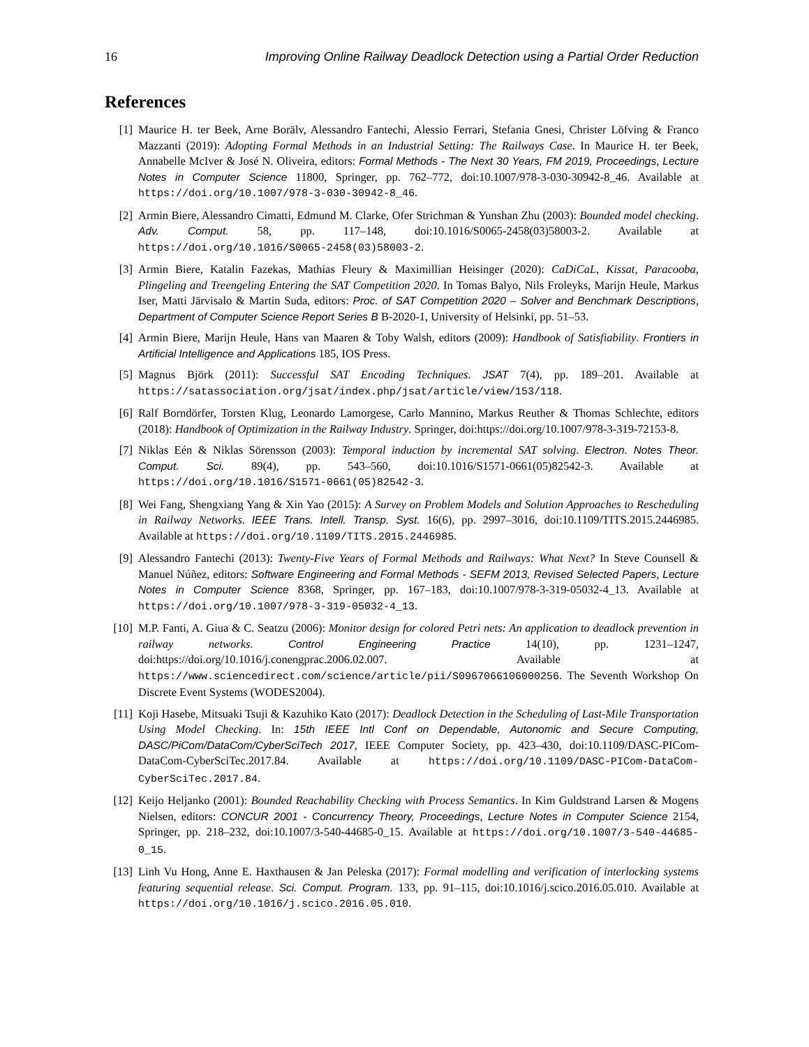16 Improving Online Railway Deadlock Detection using a Partial Order Reduction
References
[1] Maurice H. ter Beek, Arne Borälv, Alessandro Fantechi, Alessio Ferrari, Stefania Gnesi, Christer Löfving & Franco Mazzanti (2019): Adopting Formal Methods in an Industrial Setting: The Railways Case. In Maurice H. ter Beek, Annabelle McIver & José N. Oliveira, editors: Formal Methods - The Next 30 Years, FM 2019, Proceedings, Lecture Notes in Computer Science 11800, Springer, pp. 762–772, doi:10.1007/978-3-030-30942-8_46. Available at https://doi.org/10.1007/978-3-030-30942-8_46.
[2] Armin Biere, Alessandro Cimatti, Edmund M. Clarke, Ofer Strichman & Yunshan Zhu (2003): Bounded model checking. Adv. Comput. 58, pp. 117–148, doi:10.1016/S0065-2458(03)58003-2. Available at https://doi.org/10.1016/S0065-2458(03)58003-2.
[3] Armin Biere, Katalin Fazekas, Mathias Fleury & Maximillian Heisinger (2020): CaDiCaL, Kissat, Paracooba, Plingeling and Treengeling Entering the SAT Competition 2020. In Tomas Balyo, Nils Froleyks, Marijn Heule, Markus Iser, Matti Järvisalo & Martin Suda, editors: Proc. of SAT Competition 2020 – Solver and Benchmark Descriptions, Department of Computer Science Report Series B B-2020-1, University of Helsinki, pp. 51–53.
[4] Armin Biere, Marijn Heule, Hans van Maaren & Toby Walsh, editors (2009): Handbook of Satisfiability. Frontiers in Artificial Intelligence and Applications 185, IOS Press.
[5] Magnus Björk (2011): Successful SAT Encoding Techniques. JSAT 7(4), pp. 189–201. Available at https://satassociation.org/jsat/index.php/jsat/article/view/153/118.
[6] Ralf Borndörfer, Torsten Klug, Leonardo Lamorgese, Carlo Mannino, Markus Reuther & Thomas Schlechte, editors (2018): Handbook of Optimization in the Railway Industry. Springer, doi:https://doi.org/10.1007/978-3-319-72153-8.
[7] Niklas Eén & Niklas Sörensson (2003): Temporal induction by incremental SAT solving. Electron. Notes Theor. Comput. Sci. 89(4), pp. 543–560, doi:10.1016/S1571-0661(05)82542-3. Available at https://doi.org/10.1016/S1571-0661(05)82542-3.
[8] Wei Fang, Shengxiang Yang & Xin Yao (2015): A Survey on Problem Models and Solution Approaches to Rescheduling in Railway Networks. IEEE Trans. Intell. Transp. Syst. 16(6), pp. 2997–3016, doi:10.1109/TITS.2015.2446985. Available at https://doi.org/10.1109/TITS.2015.2446985.
[9] Alessandro Fantechi (2013): Twenty-Five Years of Formal Methods and Railways: What Next? In Steve Counsell & Manuel Núñez, editors: Software Engineering and Formal Methods - SEFM 2013, Revised Selected Papers, Lecture Notes in Computer Science 8368, Springer, pp. 167–183, doi:10.1007/978-3-319-05032-4_13. Available at https://doi.org/10.1007/978-3-319-05032-4_13.
[10] M.P. Fanti, A. Giua & C. Seatzu (2006): Monitor design for colored Petri nets: An application to deadlock prevention in railway networks. Control Engineering Practice 14(10), pp. 1231–1247, doi:https://doi.org/10.1016/j.conengprac.2006.02.007. Available at https://www.sciencedirect.com/science/article/pii/S0967066106000256. The Seventh Workshop On Discrete Event Systems (WODES2004).
[11] Koji Hasebe, Mitsuaki Tsuji & Kazuhiko Kato (2017): Deadlock Detection in the Scheduling of Last-Mile Transportation Using Model Checking. In: 15th IEEE Intl Conf on Dependable, Autonomic and Secure Computing, DASC/PiCom/DataCom/CyberSciTech 2017, IEEE Computer Society, pp. 423–430, doi:10.1109/DASC-PICom-DataCom-CyberSciTec.2017.84. Available at https://doi.org/10.1109/DASC-PICom-DataCom-CyberSciTec.2017.84.
[12] Keijo Heljanko (2001): Bounded Reachability Checking with Process Semantics. In Kim Guldstrand Larsen & Mogens Nielsen, editors: CONCUR 2001 - Concurrency Theory, Proceedings, Lecture Notes in Computer Science 2154, Springer, pp. 218–232, doi:10.1007/3-540-44685-0_15. Available at https://doi.org/10.1007/3-540-44685-0_15.
[13] Linh Vu Hong, Anne E. Haxthausen & Jan Peleska (2017): Formal modelling and verification of interlocking systems featuring sequential release. Sci. Comput. Program. 133, pp. 91–115, doi:10.1016/j.scico.2016.05.010. Available at https://doi.org/10.1016/j.scico.2016.05.010.